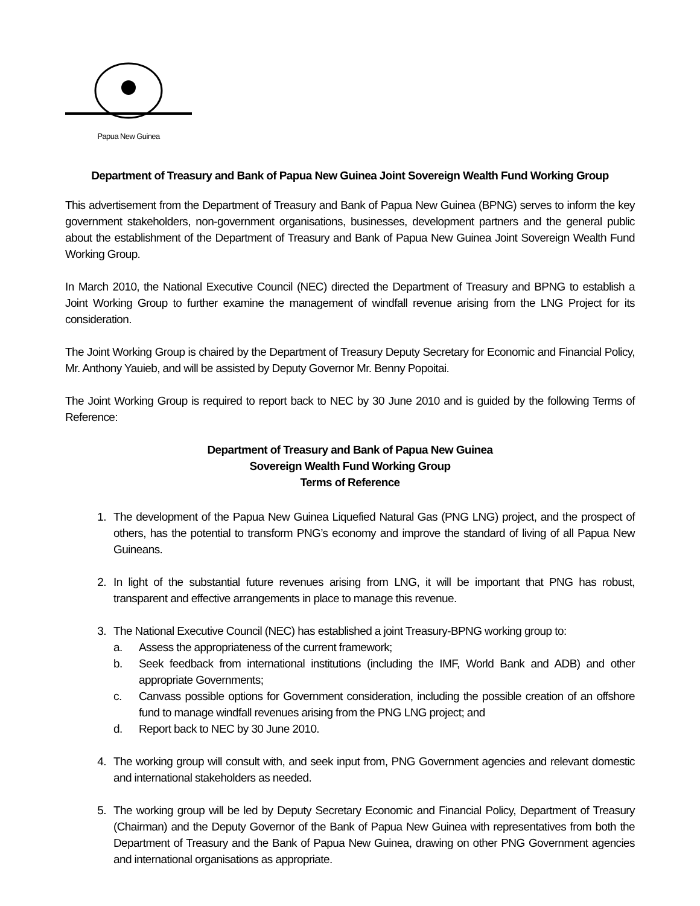Papua New Guinea
Department of Treasury and Bank of Papua New Guinea Joint Sovereign Wealth Fund Working Group
This advertisement from the Department of Treasury and Bank of Papua New Guinea (BPNG) serves to inform the key government stakeholders, non-government organisations, businesses, development partners and the general public about the establishment of the Department of Treasury and Bank of Papua New Guinea Joint Sovereign Wealth Fund Working Group.
In March 2010, the National Executive Council (NEC) directed the Department of Treasury and BPNG to establish a Joint Working Group to further examine the management of windfall revenue arising from the LNG Project for its consideration.
The Joint Working Group is chaired by the Department of Treasury Deputy Secretary for Economic and Financial Policy, Mr. Anthony Yauieb, and will be assisted by Deputy Governor Mr. Benny Popoitai.
The Joint Working Group is required to report back to NEC by 30 June 2010 and is guided by the following Terms of Reference:
Department of Treasury and Bank of Papua New Guinea
Sovereign Wealth Fund Working Group
Terms of Reference
1. The development of the Papua New Guinea Liquefied Natural Gas (PNG LNG) project, and the prospect of others, has the potential to transform PNG’s economy and improve the standard of living of all Papua New Guineans.
2. In light of the substantial future revenues arising from LNG, it will be important that PNG has robust, transparent and effective arrangements in place to manage this revenue.
3. The National Executive Council (NEC) has established a joint Treasury-BPNG working group to:
a. Assess the appropriateness of the current framework;
b. Seek feedback from international institutions (including the IMF, World Bank and ADB) and other appropriate Governments;
c. Canvass possible options for Government consideration, including the possible creation of an offshore fund to manage windfall revenues arising from the PNG LNG project; and
d. Report back to NEC by 30 June 2010.
4. The working group will consult with, and seek input from, PNG Government agencies and relevant domestic and international stakeholders as needed.
5. The working group will be led by Deputy Secretary Economic and Financial Policy, Department of Treasury (Chairman) and the Deputy Governor of the Bank of Papua New Guinea with representatives from both the Department of Treasury and the Bank of Papua New Guinea, drawing on other PNG Government agencies and international organisations as appropriate.